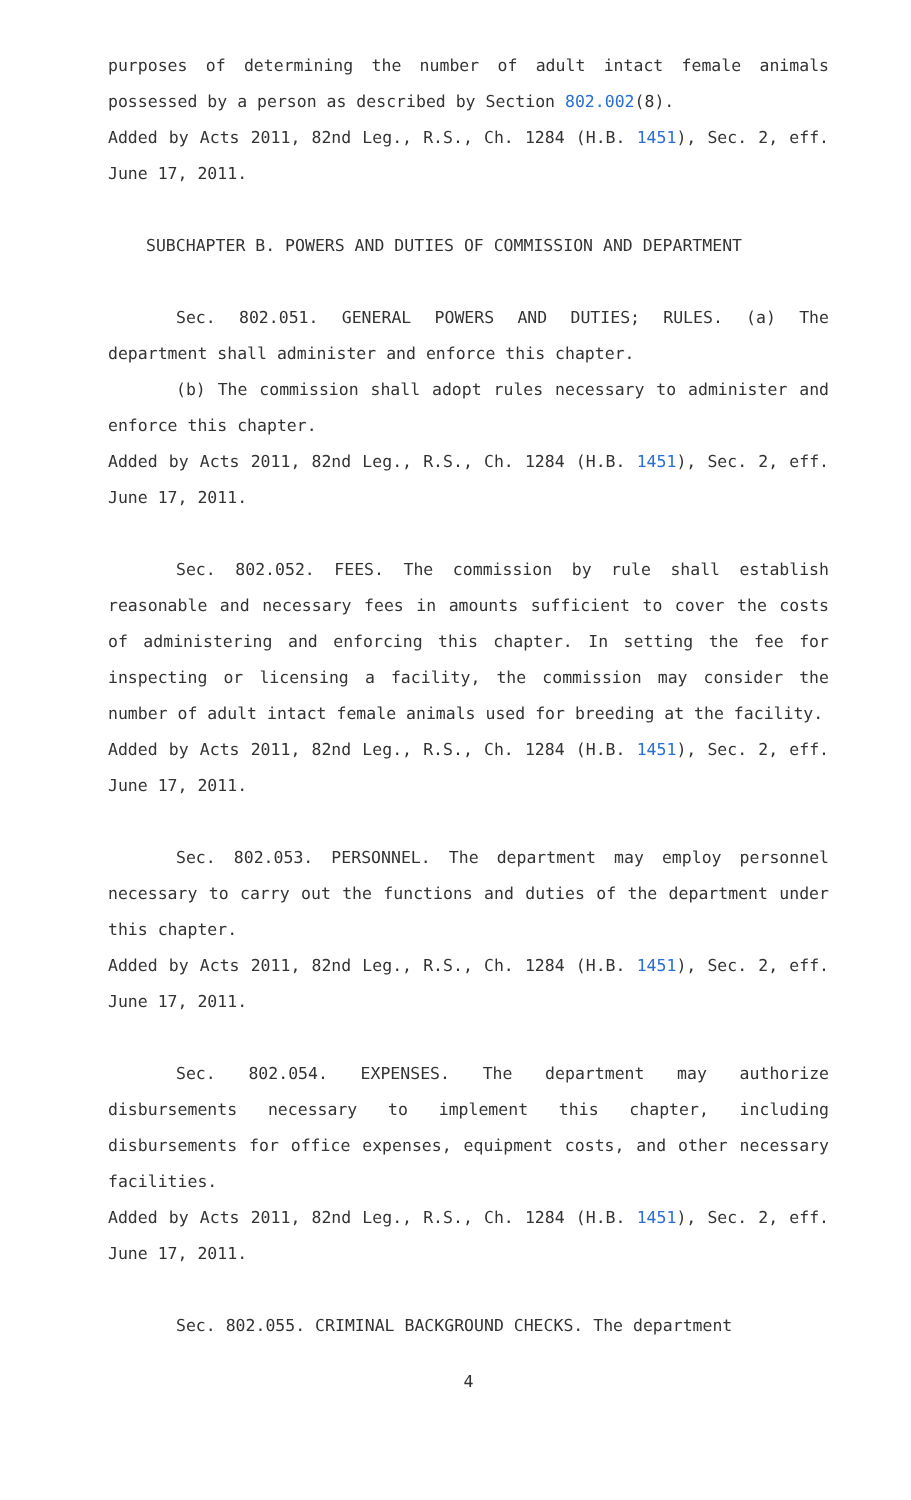purposes of determining the number of adult intact female animals possessed by a person as described by Section 802.002(8).
Added by Acts 2011, 82nd Leg., R.S., Ch. 1284 (H.B. 1451), Sec. 2, eff. June 17, 2011.
SUBCHAPTER B. POWERS AND DUTIES OF COMMISSION AND DEPARTMENT
Sec. 802.051. GENERAL POWERS AND DUTIES; RULES. (a) The department shall administer and enforce this chapter.
(b) The commission shall adopt rules necessary to administer and enforce this chapter.
Added by Acts 2011, 82nd Leg., R.S., Ch. 1284 (H.B. 1451), Sec. 2, eff. June 17, 2011.
Sec. 802.052. FEES. The commission by rule shall establish reasonable and necessary fees in amounts sufficient to cover the costs of administering and enforcing this chapter. In setting the fee for inspecting or licensing a facility, the commission may consider the number of adult intact female animals used for breeding at the facility.
Added by Acts 2011, 82nd Leg., R.S., Ch. 1284 (H.B. 1451), Sec. 2, eff. June 17, 2011.
Sec. 802.053. PERSONNEL. The department may employ personnel necessary to carry out the functions and duties of the department under this chapter.
Added by Acts 2011, 82nd Leg., R.S., Ch. 1284 (H.B. 1451), Sec. 2, eff. June 17, 2011.
Sec. 802.054. EXPENSES. The department may authorize disbursements necessary to implement this chapter, including disbursements for office expenses, equipment costs, and other necessary facilities.
Added by Acts 2011, 82nd Leg., R.S., Ch. 1284 (H.B. 1451), Sec. 2, eff. June 17, 2011.
Sec. 802.055. CRIMINAL BACKGROUND CHECKS. The department
4